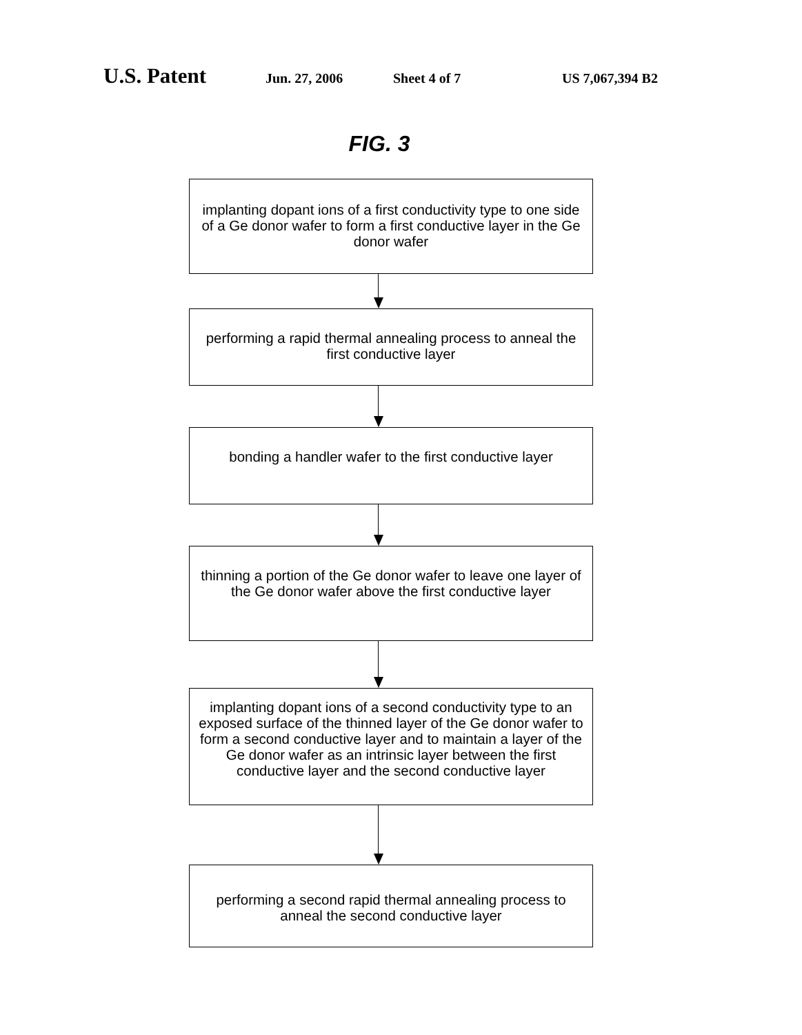U.S. Patent Jun. 27, 2006 Sheet 4 of 7 US 7,067,394 B2
FIG. 3
implanting dopant ions of a first conductivity type to one side of a Ge donor wafer to form a first conductive layer in the Ge donor wafer
performing a rapid thermal annealing process to anneal the first conductive layer
bonding a handler wafer to the first conductive layer
thinning a portion of the Ge donor wafer to leave one layer of the Ge donor wafer above the first conductive layer
implanting dopant ions of a second conductivity type to an exposed surface of the thinned layer of the Ge donor wafer to form a second conductive layer and to maintain a layer of the Ge donor wafer as an intrinsic layer between the first conductive layer and the second conductive layer
performing a second rapid thermal annealing process to anneal the second conductive layer